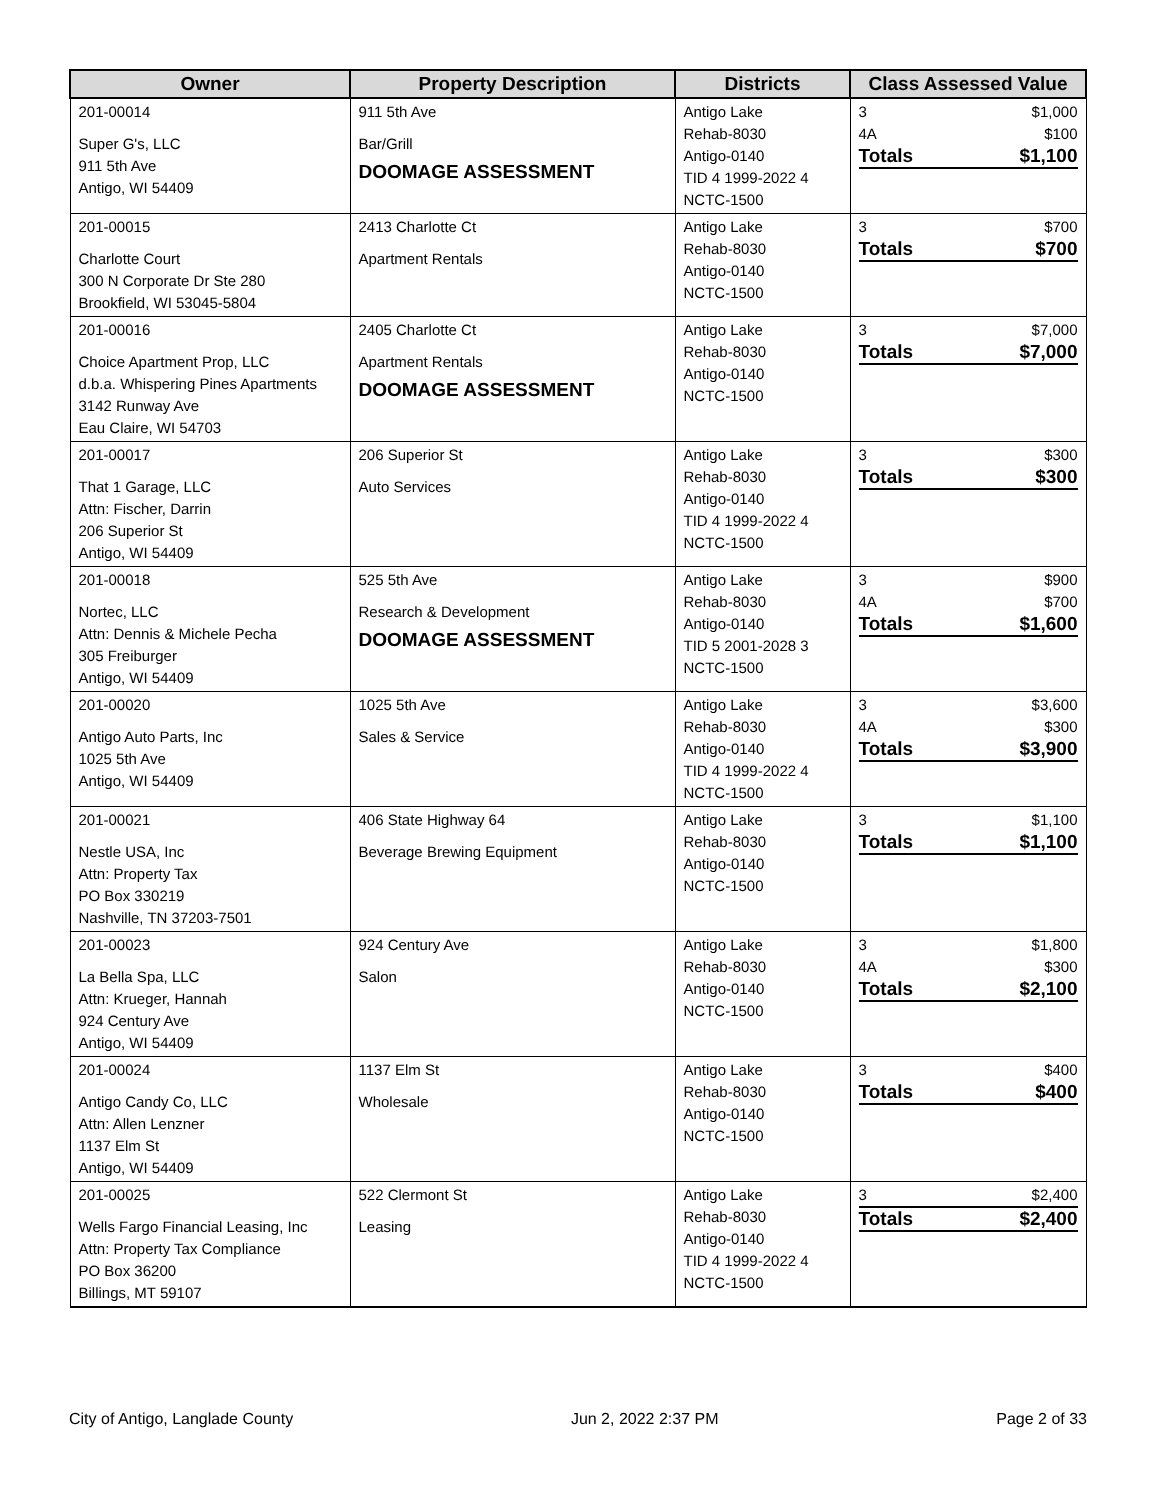| Owner | Property Description | Districts | Class Assessed Value |
| --- | --- | --- | --- |
| 201-00014 Super G's, LLC 911 5th Ave Antigo, WI 54409 | 911 5th Ave Bar/Grill DOOMAGE ASSESSMENT | Antigo Lake Rehab-8030 Antigo-0140 TID 4 1999-2022 4 NCTC-1500 | / 3 / $1,000 / / 4A / $100 / / Totals / $1,100 / |
| 201-00015 Charlotte Court 300 N Corporate Dr Ste 280 Brookfield, WI 53045-5804 | 2413 Charlotte Ct Apartment Rentals | Antigo Lake Rehab-8030 Antigo-0140 NCTC-1500 | / 3 / $700 / / Totals / $700 / |
| 201-00016 Choice Apartment Prop, LLC d.b.a. Whispering Pines Apartments 3142 Runway Ave Eau Claire, WI 54703 | 2405 Charlotte Ct Apartment Rentals DOOMAGE ASSESSMENT | Antigo Lake Rehab-8030 Antigo-0140 NCTC-1500 | / 3 / $7,000 / / Totals / $7,000 / |
| 201-00017 That 1 Garage, LLC Attn: Fischer, Darrin 206 Superior St Antigo, WI 54409 | 206 Superior St Auto Services | Antigo Lake Rehab-8030 Antigo-0140 TID 4 1999-2022 4 NCTC-1500 | / 3 / $300 / / Totals / $300 / |
| 201-00018 Nortec, LLC Attn: Dennis & Michele Pecha 305 Freiburger Antigo, WI 54409 | 525 5th Ave Research & Development DOOMAGE ASSESSMENT | Antigo Lake Rehab-8030 Antigo-0140 TID 5 2001-2028 3 NCTC-1500 | / 3 / $900 / / 4A / $700 / / Totals / $1,600 / |
| 201-00020 Antigo Auto Parts, Inc 1025 5th Ave Antigo, WI 54409 | 1025 5th Ave Sales & Service | Antigo Lake Rehab-8030 Antigo-0140 TID 4 1999-2022 4 NCTC-1500 | / 3 / $3,600 / / 4A / $300 / / Totals / $3,900 / |
| 201-00021 Nestle USA, Inc Attn: Property Tax PO Box 330219 Nashville, TN 37203-7501 | 406 State Highway 64 Beverage Brewing Equipment | Antigo Lake Rehab-8030 Antigo-0140 NCTC-1500 | / 3 / $1,100 / / Totals / $1,100 / |
| 201-00023 La Bella Spa, LLC Attn: Krueger, Hannah 924 Century Ave Antigo, WI 54409 | 924 Century Ave Salon | Antigo Lake Rehab-8030 Antigo-0140 NCTC-1500 | / 3 / $1,800 / / 4A / $300 / / Totals / $2,100 / |
| 201-00024 Antigo Candy Co, LLC Attn: Allen Lenzner 1137 Elm St Antigo, WI 54409 | 1137 Elm St Wholesale | Antigo Lake Rehab-8030 Antigo-0140 NCTC-1500 | / 3 / $400 / / Totals / $400 / |
| 201-00025 Wells Fargo Financial Leasing, Inc Attn: Property Tax Compliance PO Box 36200 Billings, MT 59107 | 522 Clermont St Leasing | Antigo Lake Rehab-8030 Antigo-0140 TID 4 1999-2022 4 NCTC-1500 | / 3 / $2,400 / / Totals / $2,400 / |
City of Antigo, Langlade County Jun 2, 2022 2:37 PM Page 2 of 33